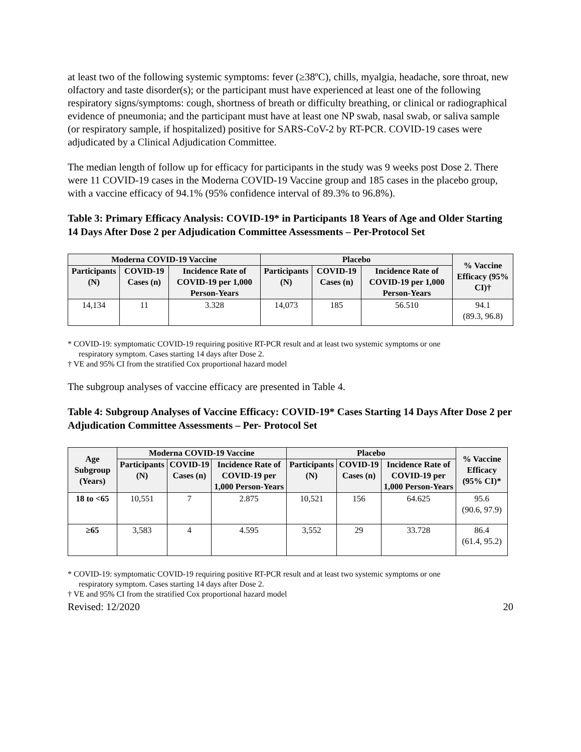at least two of the following systemic symptoms: fever (≥38ºC), chills, myalgia, headache, sore throat, new olfactory and taste disorder(s); or the participant must have experienced at least one of the following respiratory signs/symptoms: cough, shortness of breath or difficulty breathing, or clinical or radiographical evidence of pneumonia; and the participant must have at least one NP swab, nasal swab, or saliva sample (or respiratory sample, if hospitalized) positive for SARS-CoV-2 by RT-PCR. COVID-19 cases were adjudicated by a Clinical Adjudication Committee.
The median length of follow up for efficacy for participants in the study was 9 weeks post Dose 2. There were 11 COVID-19 cases in the Moderna COVID-19 Vaccine group and 185 cases in the placebo group, with a vaccine efficacy of 94.1% (95% confidence interval of 89.3% to 96.8%).
Table 3: Primary Efficacy Analysis: COVID-19* in Participants 18 Years of Age and Older Starting 14 Days After Dose 2 per Adjudication Committee Assessments – Per-Protocol Set
| Moderna COVID-19 Vaccine | | | Placebo | | | % Vaccine Efficacy (95% CI)† |
| --- | --- | --- | --- | --- | --- | --- |
| Participants (N) | COVID-19 Cases (n) | Incidence Rate of COVID-19 per 1,000 Person-Years | Participants (N) | COVID-19 Cases (n) | Incidence Rate of COVID-19 per 1,000 Person-Years | |
| 14,134 | 11 | 3.328 | 14,073 | 185 | 56.510 | 94.1 (89.3, 96.8) |
* COVID-19: symptomatic COVID-19 requiring positive RT-PCR result and at least two systemic symptoms or one
respiratory symptom. Cases starting 14 days after Dose 2.
† VE and 95% CI from the stratified Cox proportional hazard model
The subgroup analyses of vaccine efficacy are presented in Table 4.
Table 4: Subgroup Analyses of Vaccine Efficacy: COVID-19* Cases Starting 14 Days After Dose 2 per Adjudication Committee Assessments – Per- Protocol Set
| Age Subgroup (Years) | Moderna COVID-19 Vaccine | | | Placebo | | | % Vaccine Efficacy (95% CI)* |
| --- | --- | --- | --- | --- | --- | --- | --- |
| | Participants (N) | COVID-19 Cases (n) | Incidence Rate of COVID-19 per 1,000 Person-Years | Participants (N) | COVID-19 Cases (n) | Incidence Rate of COVID-19 per 1,000 Person-Years | |
| 18 to <65 | 10,551 | 7 | 2.875 | 10,521 | 156 | 64.625 | 95.6 (90.6, 97.9) |
| ≥65 | 3,583 | 4 | 4.595 | 3,552 | 29 | 33.728 | 86.4 (61.4, 95.2) |
* COVID-19: symptomatic COVID-19 requiring positive RT-PCR result and at least two systemic symptoms or one
respiratory symptom. Cases starting 14 days after Dose 2.
† VE and 95% CI from the stratified Cox proportional hazard model
Revised: 12/2020 20